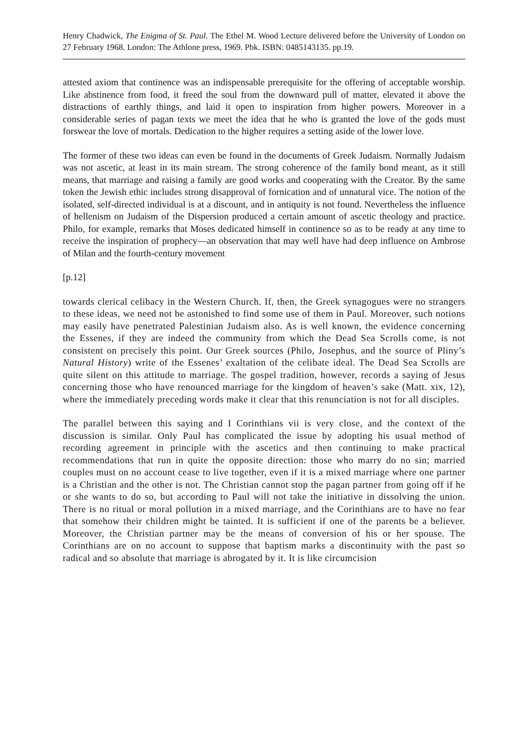Henry Chadwick, The Enigma of St. Paul. The Ethel M. Wood Lecture delivered before the University of London on 27 February 1968. London: The Athlone press, 1969. Pbk. ISBN: 0485143135. pp.19.
attested axiom that continence was an indispensable prerequisite for the offering of acceptable worship. Like abstinence from food, it freed the soul from the downward pull of matter, elevated it above the distractions of earthly things, and laid it open to inspiration from higher powers. Moreover in a considerable series of pagan texts we meet the idea that he who is granted the love of the gods must forswear the love of mortals. Dedication to the higher requires a setting aside of the lower love.
The former of these two ideas can even be found in the documents of Greek Judaism. Normally Judaism was not ascetic, at least in its main stream. The strong coherence of the family bond meant, as it still means, that marriage and raising a family are good works and cooperating with the Creator. By the same token the Jewish ethic includes strong disapproval of fornication and of unnatural vice. The notion of the isolated, self-directed individual is at a discount, and in antiquity is not found. Nevertheless the influence of hellenism on Judaism of the Dispersion produced a certain amount of ascetic theology and practice. Philo, for example, remarks that Moses dedicated himself in continence so as to be ready at any time to receive the inspiration of prophecy—an observation that may well have had deep influence on Ambrose of Milan and the fourth-century movement
[p.12]
towards clerical celibacy in the Western Church. If, then, the Greek synagogues were no strangers to these ideas, we need not be astonished to find some use of them in Paul. Moreover, such notions may easily have penetrated Palestinian Judaism also. As is well known, the evidence concerning the Essenes, if they are indeed the community from which the Dead Sea Scrolls come, is not consistent on precisely this point. Our Greek sources (Philo, Josephus, and the source of Pliny’s Natural History) write of the Essenes’ exaltation of the celibate ideal. The Dead Sea Scrolls are quite silent on this attitude to marriage. The gospel tradition, however, records a saying of Jesus concerning those who have renounced marriage for the kingdom of heaven’s sake (Matt. xix, 12), where the immediately preceding words make it clear that this renunciation is not for all disciples.
The parallel between this saying and I Corinthians vii is very close, and the context of the discussion is similar. Only Paul has complicated the issue by adopting his usual method of recording agreement in principle with the ascetics and then continuing to make practical recommendations that run in quite the opposite direction: those who marry do no sin; married couples must on no account cease to live together, even if it is a mixed marriage where one partner is a Christian and the other is not. The Christian cannot stop the pagan partner from going off if he or she wants to do so, but according to Paul will not take the initiative in dissolving the union. There is no ritual or moral pollution in a mixed marriage, and the Corinthians are to have no fear that somehow their children might be tainted. It is sufficient if one of the parents be a believer. Moreover, the Christian partner may be the means of conversion of his or her spouse. The Corinthians are on no account to suppose that baptism marks a discontinuity with the past so radical and so absolute that marriage is abrogated by it. It is like circumcision